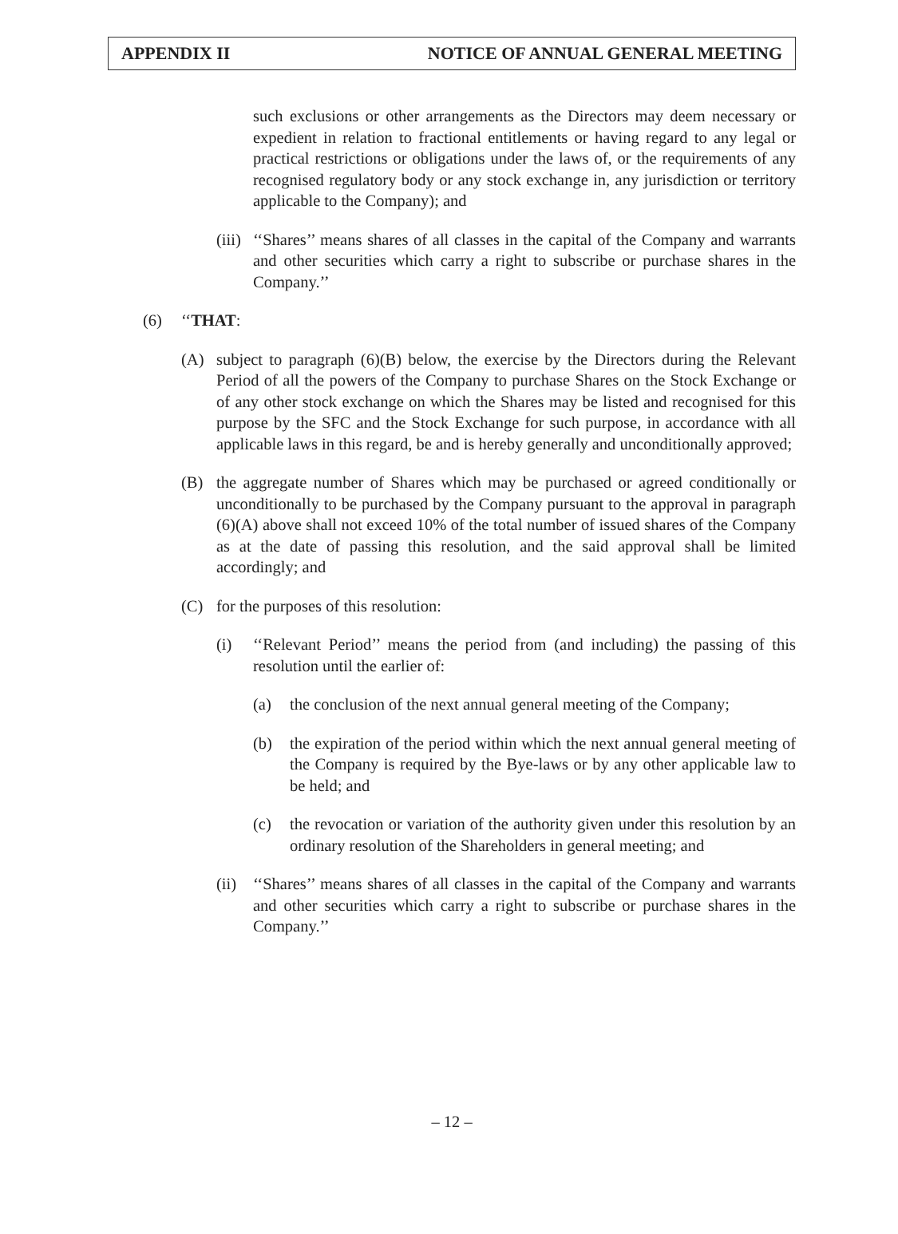APPENDIX II NOTICE OF ANNUAL GENERAL MEETING
such exclusions or other arrangements as the Directors may deem necessary or expedient in relation to fractional entitlements or having regard to any legal or practical restrictions or obligations under the laws of, or the requirements of any recognised regulatory body or any stock exchange in, any jurisdiction or territory applicable to the Company); and
(iii) ‘‘Shares’’ means shares of all classes in the capital of the Company and warrants and other securities which carry a right to subscribe or purchase shares in the Company.’’
(6) ‘‘THAT:
(A) subject to paragraph (6)(B) below, the exercise by the Directors during the Relevant Period of all the powers of the Company to purchase Shares on the Stock Exchange or of any other stock exchange on which the Shares may be listed and recognised for this purpose by the SFC and the Stock Exchange for such purpose, in accordance with all applicable laws in this regard, be and is hereby generally and unconditionally approved;
(B) the aggregate number of Shares which may be purchased or agreed conditionally or unconditionally to be purchased by the Company pursuant to the approval in paragraph (6)(A) above shall not exceed 10% of the total number of issued shares of the Company as at the date of passing this resolution, and the said approval shall be limited accordingly; and
(C) for the purposes of this resolution:
(i) ‘‘Relevant Period’’ means the period from (and including) the passing of this resolution until the earlier of:
(a) the conclusion of the next annual general meeting of the Company;
(b) the expiration of the period within which the next annual general meeting of the Company is required by the Bye-laws or by any other applicable law to be held; and
(c) the revocation or variation of the authority given under this resolution by an ordinary resolution of the Shareholders in general meeting; and
(ii) ‘‘Shares’’ means shares of all classes in the capital of the Company and warrants and other securities which carry a right to subscribe or purchase shares in the Company.’’
– 12 –